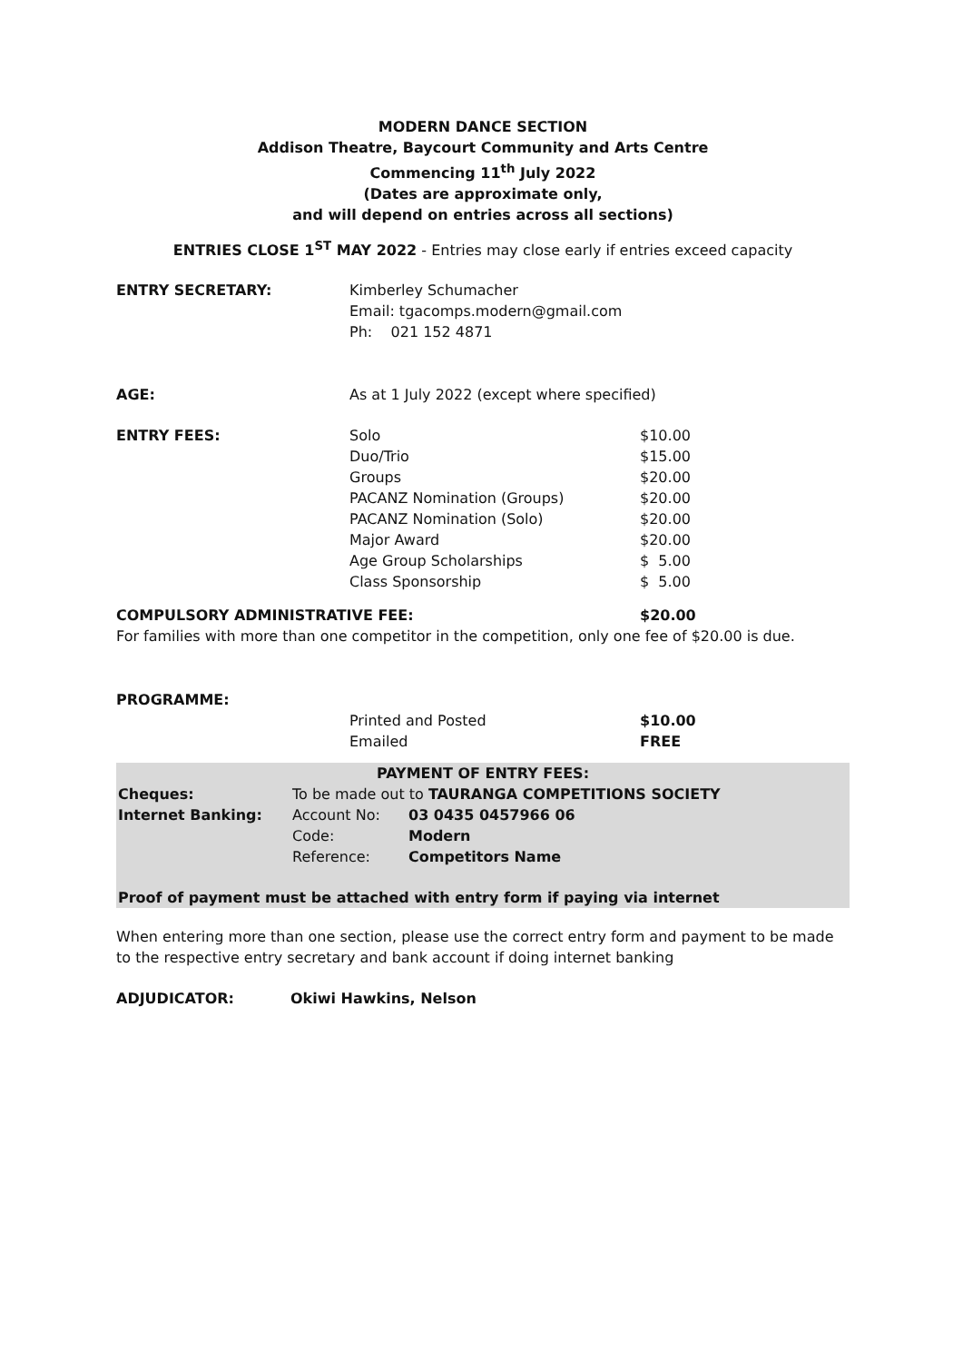MODERN DANCE SECTION
Addison Theatre, Baycourt Community and Arts Centre
Commencing 11<sup>th</sup> July 2022
(Dates are approximate only,
and will depend on entries across all sections)
ENTRIES CLOSE 1<sup>ST</sup> MAY 2022 - Entries may close early if entries exceed capacity
| ENTRY SECRETARY: | Kimberley Schumacher Email: tgacomps.modern@gmail.com Ph: 021 152 4871 | |
| AGE: | As at 1 July 2022 (except where specified) | |
| ENTRY FEES: | Solo Duo/Trio Groups PACANZ Nomination (Groups) PACANZ Nomination (Solo) Major Award Age Group Scholarships Class Sponsorship | $10.00 $15.00 $20.00 $20.00 $20.00 $20.00 $ 5.00 $ 5.00 |
| COMPULSORY ADMINISTRATIVE FEE: | $20.00 |
For families with more than one competitor in the competition, only one fee of $20.00 is due.
PROGRAMME:
| | Printed and Posted Emailed | $10.00 FREE |
PAYMENT OF ENTRY FEES:
| Cheques: | To be made out to TAURANGA COMPETITIONS SOCIETY | |
| Internet Banking: | Account No: | 03 0435 0457966 06 |
| | Code: | Modern |
| | Reference: | Competitors Name |
Proof of payment must be attached with entry form if paying via internet
When entering more than one section, please use the correct entry form and payment to be made to the respective entry secretary and bank account if doing internet banking
| ADJUDICATOR: | Okiwi Hawkins, Nelson |